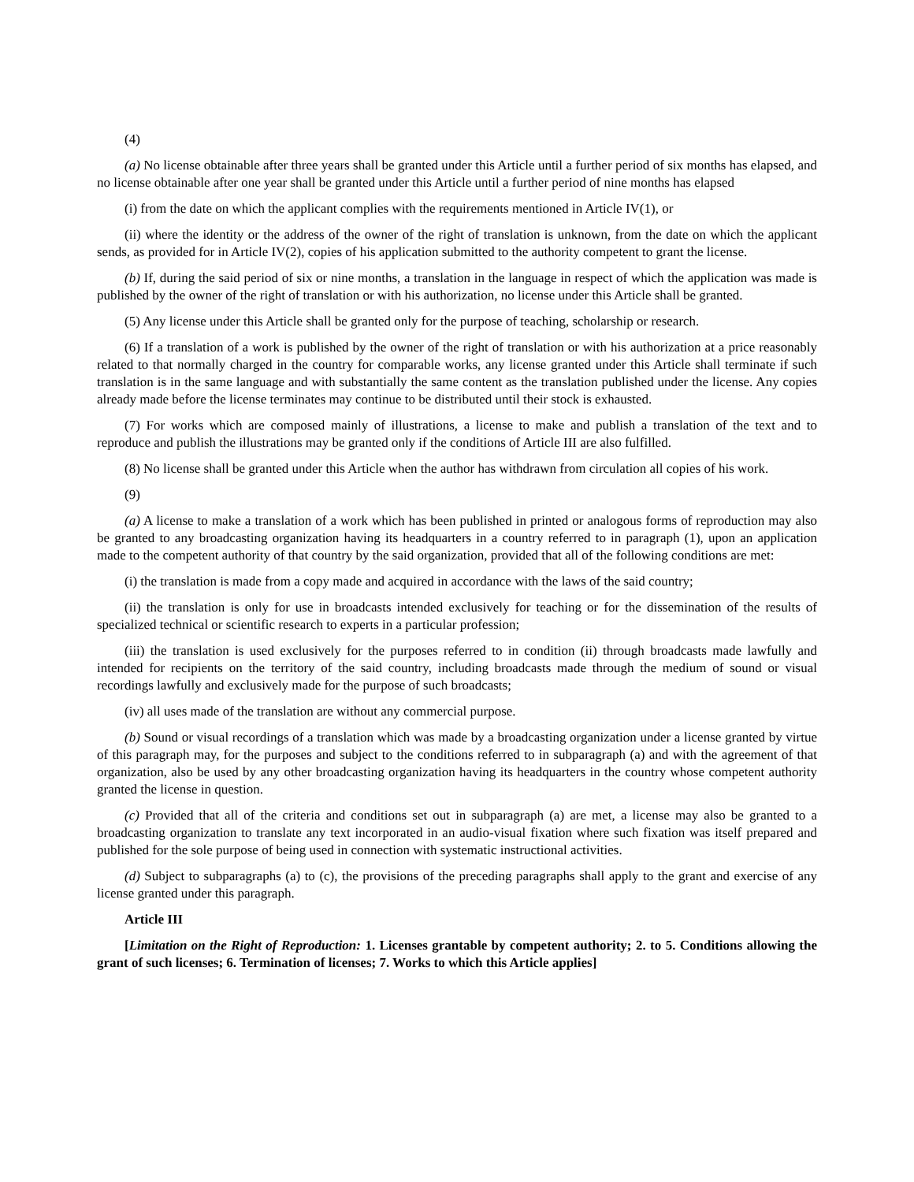(4)
(a) No license obtainable after three years shall be granted under this Article until a further period of six months has elapsed, and no license obtainable after one year shall be granted under this Article until a further period of nine months has elapsed
(i) from the date on which the applicant complies with the requirements mentioned in Article IV(1), or
(ii) where the identity or the address of the owner of the right of translation is unknown, from the date on which the applicant sends, as provided for in Article IV(2), copies of his application submitted to the authority competent to grant the license.
(b) If, during the said period of six or nine months, a translation in the language in respect of which the application was made is published by the owner of the right of translation or with his authorization, no license under this Article shall be granted.
(5) Any license under this Article shall be granted only for the purpose of teaching, scholarship or research.
(6) If a translation of a work is published by the owner of the right of translation or with his authorization at a price reasonably related to that normally charged in the country for comparable works, any license granted under this Article shall terminate if such translation is in the same language and with substantially the same content as the translation published under the license. Any copies already made before the license terminates may continue to be distributed until their stock is exhausted.
(7) For works which are composed mainly of illustrations, a license to make and publish a translation of the text and to reproduce and publish the illustrations may be granted only if the conditions of Article III are also fulfilled.
(8) No license shall be granted under this Article when the author has withdrawn from circulation all copies of his work.
(9)
(a) A license to make a translation of a work which has been published in printed or analogous forms of reproduction may also be granted to any broadcasting organization having its headquarters in a country referred to in paragraph (1), upon an application made to the competent authority of that country by the said organization, provided that all of the following conditions are met:
(i) the translation is made from a copy made and acquired in accordance with the laws of the said country;
(ii) the translation is only for use in broadcasts intended exclusively for teaching or for the dissemination of the results of specialized technical or scientific research to experts in a particular profession;
(iii) the translation is used exclusively for the purposes referred to in condition (ii) through broadcasts made lawfully and intended for recipients on the territory of the said country, including broadcasts made through the medium of sound or visual recordings lawfully and exclusively made for the purpose of such broadcasts;
(iv) all uses made of the translation are without any commercial purpose.
(b) Sound or visual recordings of a translation which was made by a broadcasting organization under a license granted by virtue of this paragraph may, for the purposes and subject to the conditions referred to in subparagraph (a) and with the agreement of that organization, also be used by any other broadcasting organization having its headquarters in the country whose competent authority granted the license in question.
(c) Provided that all of the criteria and conditions set out in subparagraph (a) are met, a license may also be granted to a broadcasting organization to translate any text incorporated in an audio-visual fixation where such fixation was itself prepared and published for the sole purpose of being used in connection with systematic instructional activities.
(d) Subject to subparagraphs (a) to (c), the provisions of the preceding paragraphs shall apply to the grant and exercise of any license granted under this paragraph.
Article III
[Limitation on the Right of Reproduction: 1. Licenses grantable by competent authority; 2. to 5. Conditions allowing the grant of such licenses; 6. Termination of licenses; 7. Works to which this Article applies]